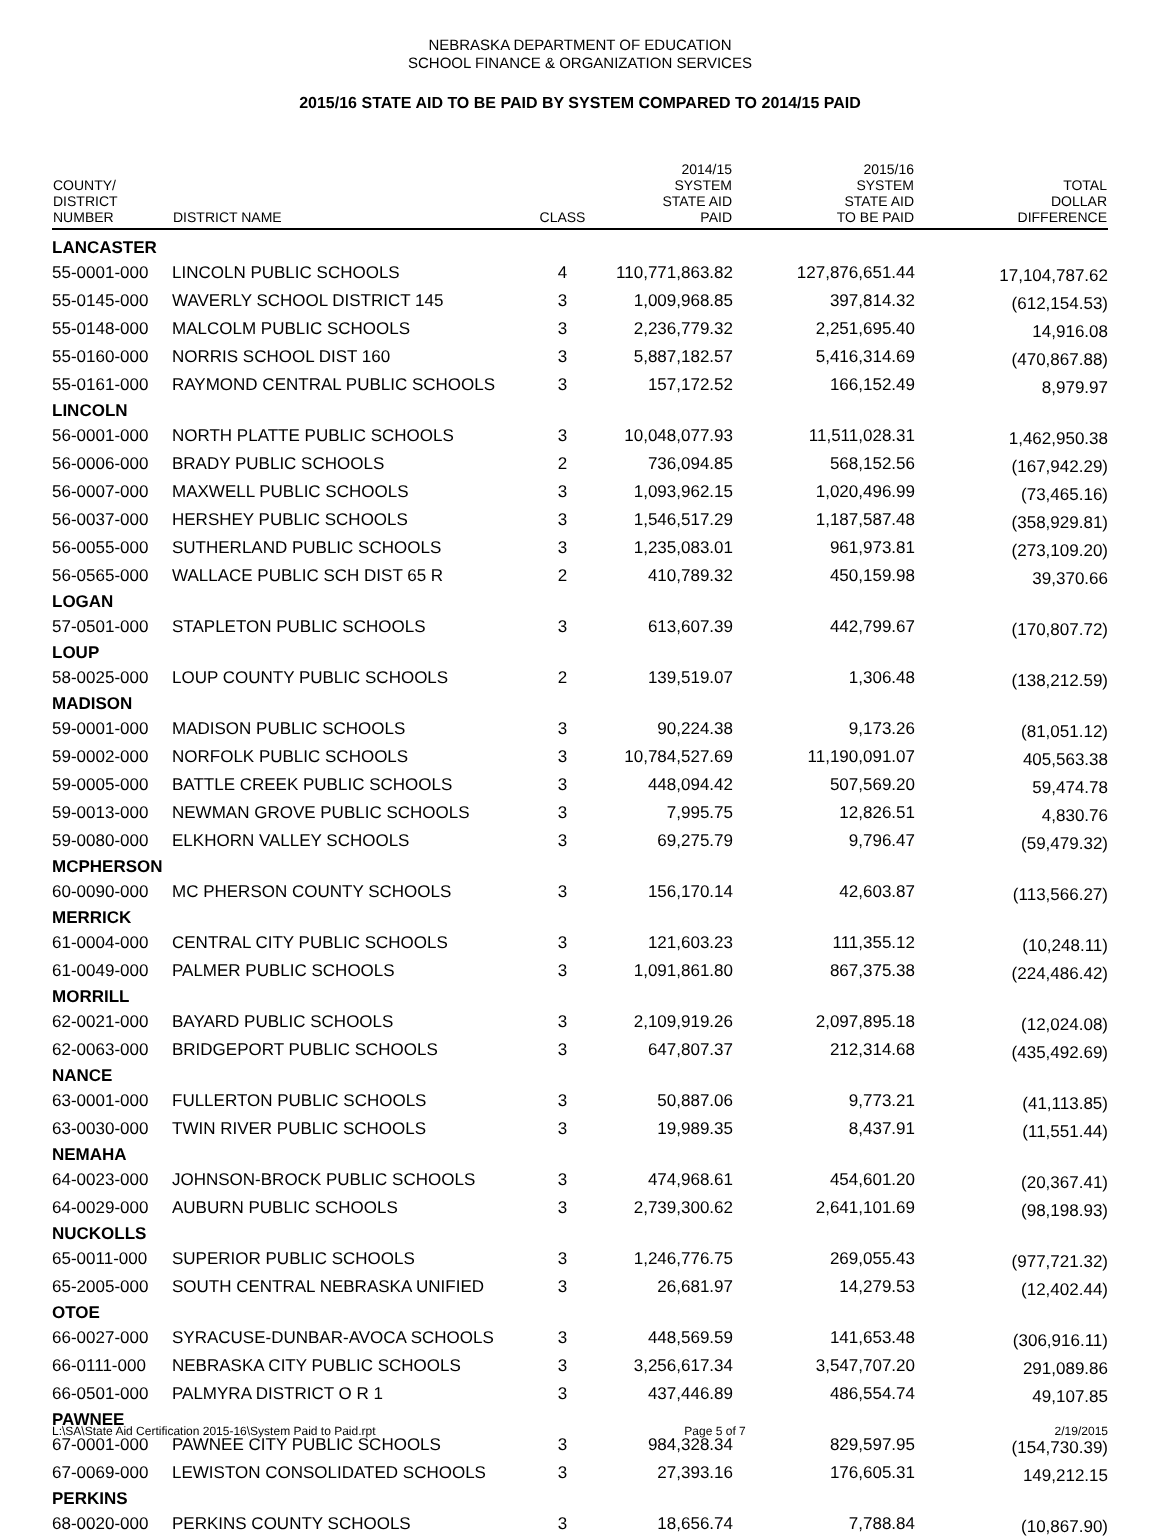NEBRASKA DEPARTMENT OF EDUCATION
SCHOOL FINANCE & ORGANIZATION SERVICES
2015/16 STATE AID TO BE PAID BY SYSTEM COMPARED TO 2014/15 PAID
| COUNTY/ DISTRICT NUMBER | DISTRICT NAME | CLASS | 2014/15 SYSTEM STATE AID PAID | 2015/16 SYSTEM STATE AID TO BE PAID | TOTAL DOLLAR DIFFERENCE |
| --- | --- | --- | --- | --- | --- |
| LANCASTER | | | | | |
| 55-0001-000 | LINCOLN PUBLIC SCHOOLS | 4 | 110,771,863.82 | 127,876,651.44 | 17,104,787.62 |
| 55-0145-000 | WAVERLY SCHOOL DISTRICT 145 | 3 | 1,009,968.85 | 397,814.32 | (612,154.53) |
| 55-0148-000 | MALCOLM PUBLIC SCHOOLS | 3 | 2,236,779.32 | 2,251,695.40 | 14,916.08 |
| 55-0160-000 | NORRIS SCHOOL DIST 160 | 3 | 5,887,182.57 | 5,416,314.69 | (470,867.88) |
| 55-0161-000 | RAYMOND CENTRAL PUBLIC SCHOOLS | 3 | 157,172.52 | 166,152.49 | 8,979.97 |
| LINCOLN | | | | | |
| 56-0001-000 | NORTH PLATTE PUBLIC SCHOOLS | 3 | 10,048,077.93 | 11,511,028.31 | 1,462,950.38 |
| 56-0006-000 | BRADY PUBLIC SCHOOLS | 2 | 736,094.85 | 568,152.56 | (167,942.29) |
| 56-0007-000 | MAXWELL PUBLIC SCHOOLS | 3 | 1,093,962.15 | 1,020,496.99 | (73,465.16) |
| 56-0037-000 | HERSHEY PUBLIC SCHOOLS | 3 | 1,546,517.29 | 1,187,587.48 | (358,929.81) |
| 56-0055-000 | SUTHERLAND PUBLIC SCHOOLS | 3 | 1,235,083.01 | 961,973.81 | (273,109.20) |
| 56-0565-000 | WALLACE PUBLIC SCH DIST 65 R | 2 | 410,789.32 | 450,159.98 | 39,370.66 |
| LOGAN | | | | | |
| 57-0501-000 | STAPLETON PUBLIC SCHOOLS | 3 | 613,607.39 | 442,799.67 | (170,807.72) |
| LOUP | | | | | |
| 58-0025-000 | LOUP COUNTY PUBLIC SCHOOLS | 2 | 139,519.07 | 1,306.48 | (138,212.59) |
| MADISON | | | | | |
| 59-0001-000 | MADISON PUBLIC SCHOOLS | 3 | 90,224.38 | 9,173.26 | (81,051.12) |
| 59-0002-000 | NORFOLK PUBLIC SCHOOLS | 3 | 10,784,527.69 | 11,190,091.07 | 405,563.38 |
| 59-0005-000 | BATTLE CREEK PUBLIC SCHOOLS | 3 | 448,094.42 | 507,569.20 | 59,474.78 |
| 59-0013-000 | NEWMAN GROVE PUBLIC SCHOOLS | 3 | 7,995.75 | 12,826.51 | 4,830.76 |
| 59-0080-000 | ELKHORN VALLEY SCHOOLS | 3 | 69,275.79 | 9,796.47 | (59,479.32) |
| MCPHERSON | | | | | |
| 60-0090-000 | MC PHERSON COUNTY SCHOOLS | 3 | 156,170.14 | 42,603.87 | (113,566.27) |
| MERRICK | | | | | |
| 61-0004-000 | CENTRAL CITY PUBLIC SCHOOLS | 3 | 121,603.23 | 111,355.12 | (10,248.11) |
| 61-0049-000 | PALMER PUBLIC SCHOOLS | 3 | 1,091,861.80 | 867,375.38 | (224,486.42) |
| MORRILL | | | | | |
| 62-0021-000 | BAYARD PUBLIC SCHOOLS | 3 | 2,109,919.26 | 2,097,895.18 | (12,024.08) |
| 62-0063-000 | BRIDGEPORT PUBLIC SCHOOLS | 3 | 647,807.37 | 212,314.68 | (435,492.69) |
| NANCE | | | | | |
| 63-0001-000 | FULLERTON PUBLIC SCHOOLS | 3 | 50,887.06 | 9,773.21 | (41,113.85) |
| 63-0030-000 | TWIN RIVER PUBLIC SCHOOLS | 3 | 19,989.35 | 8,437.91 | (11,551.44) |
| NEMAHA | | | | | |
| 64-0023-000 | JOHNSON-BROCK PUBLIC SCHOOLS | 3 | 474,968.61 | 454,601.20 | (20,367.41) |
| 64-0029-000 | AUBURN PUBLIC SCHOOLS | 3 | 2,739,300.62 | 2,641,101.69 | (98,198.93) |
| NUCKOLLS | | | | | |
| 65-0011-000 | SUPERIOR PUBLIC SCHOOLS | 3 | 1,246,776.75 | 269,055.43 | (977,721.32) |
| 65-2005-000 | SOUTH CENTRAL NEBRASKA UNIFIED | 3 | 26,681.97 | 14,279.53 | (12,402.44) |
| OTOE | | | | | |
| 66-0027-000 | SYRACUSE-DUNBAR-AVOCA SCHOOLS | 3 | 448,569.59 | 141,653.48 | (306,916.11) |
| 66-0111-000 | NEBRASKA CITY PUBLIC SCHOOLS | 3 | 3,256,617.34 | 3,547,707.20 | 291,089.86 |
| 66-0501-000 | PALMYRA DISTRICT O R 1 | 3 | 437,446.89 | 486,554.74 | 49,107.85 |
| PAWNEE | | | | | |
| 67-0001-000 | PAWNEE CITY PUBLIC SCHOOLS | 3 | 984,328.34 | 829,597.95 | (154,730.39) |
| 67-0069-000 | LEWISTON CONSOLIDATED SCHOOLS | 3 | 27,393.16 | 176,605.31 | 149,212.15 |
| PERKINS | | | | | |
| 68-0020-000 | PERKINS COUNTY SCHOOLS | 3 | 18,656.74 | 7,788.84 | (10,867.90) |
L:\SA\State Aid Certification 2015-16\System Paid to Paid.rpt Page 5 of 7 2/19/2015